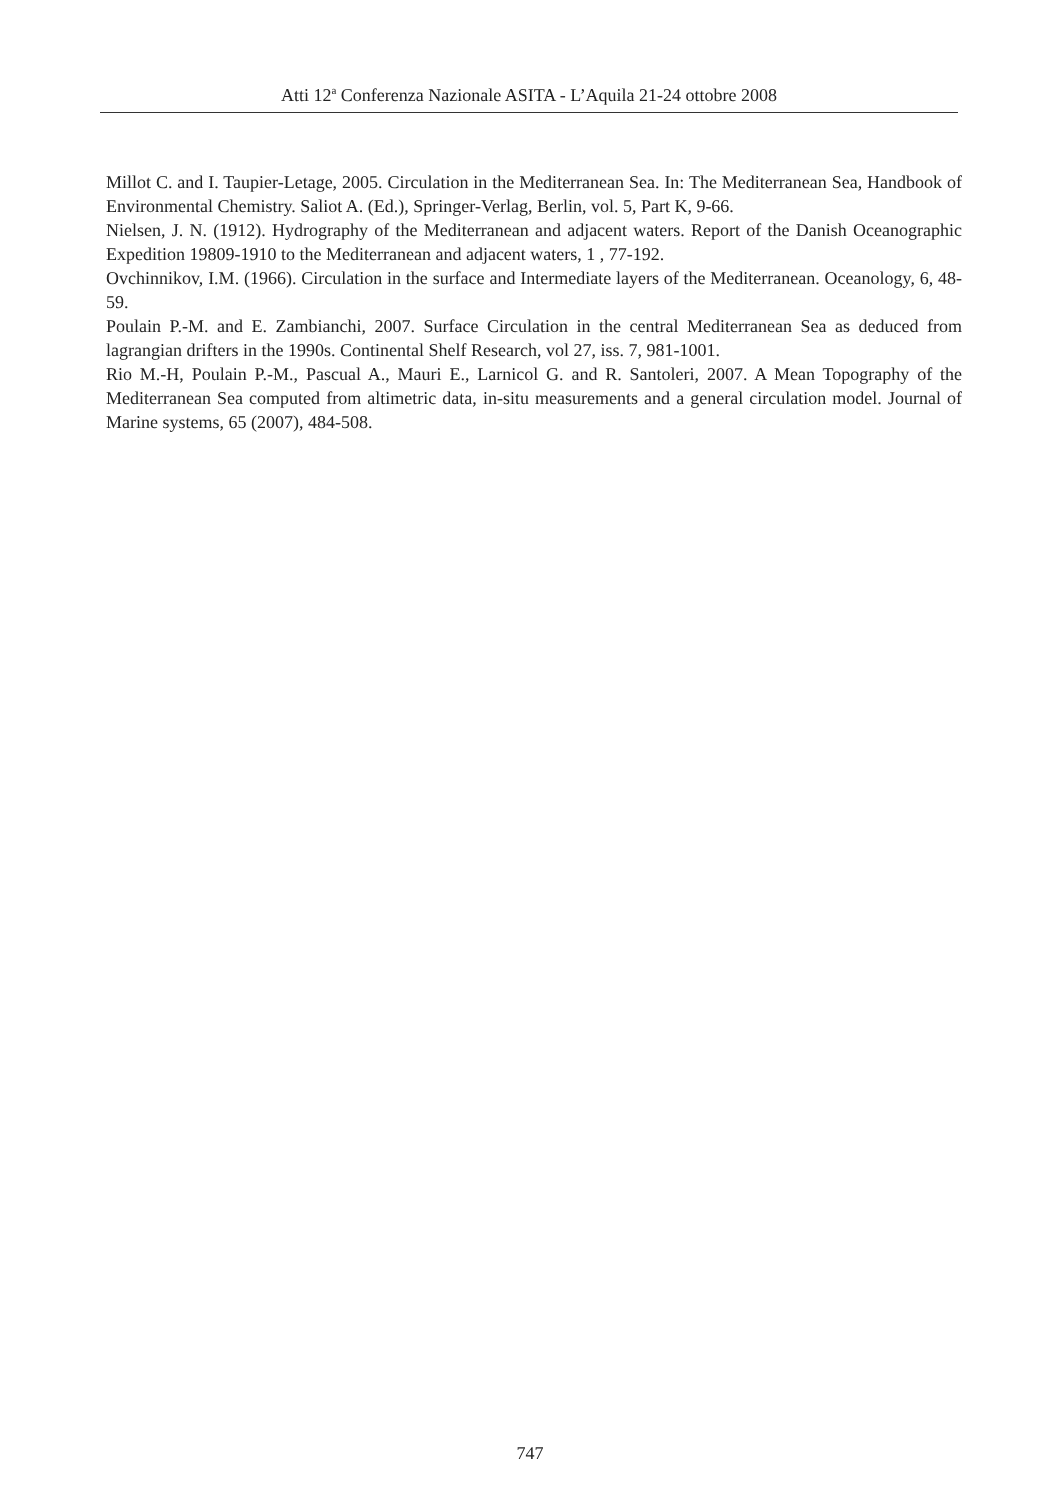Atti 12<sup>a</sup> Conferenza Nazionale ASITA - L’Aquila 21-24 ottobre 2008
Millot C. and I. Taupier-Letage, 2005. Circulation in the Mediterranean Sea. In: The Mediterranean Sea, Handbook of Environmental Chemistry. Saliot A. (Ed.), Springer-Verlag, Berlin, vol. 5, Part K, 9-66.
Nielsen, J. N. (1912). Hydrography of the Mediterranean and adjacent waters. Report of the Danish Oceanographic Expedition 19809-1910 to the Mediterranean and adjacent waters, 1 , 77-192.
Ovchinnikov, I.M. (1966). Circulation in the surface and Intermediate layers of the Mediterranean. Oceanology, 6, 48-59.
Poulain P.-M. and E. Zambianchi, 2007. Surface Circulation in the central Mediterranean Sea as deduced from lagrangian drifters in the 1990s. Continental Shelf Research, vol 27, iss. 7, 981-1001.
Rio M.-H, Poulain P.-M., Pascual A., Mauri E., Larnicol G. and R. Santoleri, 2007. A Mean Topography of the Mediterranean Sea computed from altimetric data, in-situ measurements and a general circulation model. Journal of Marine systems, 65 (2007), 484-508.
747